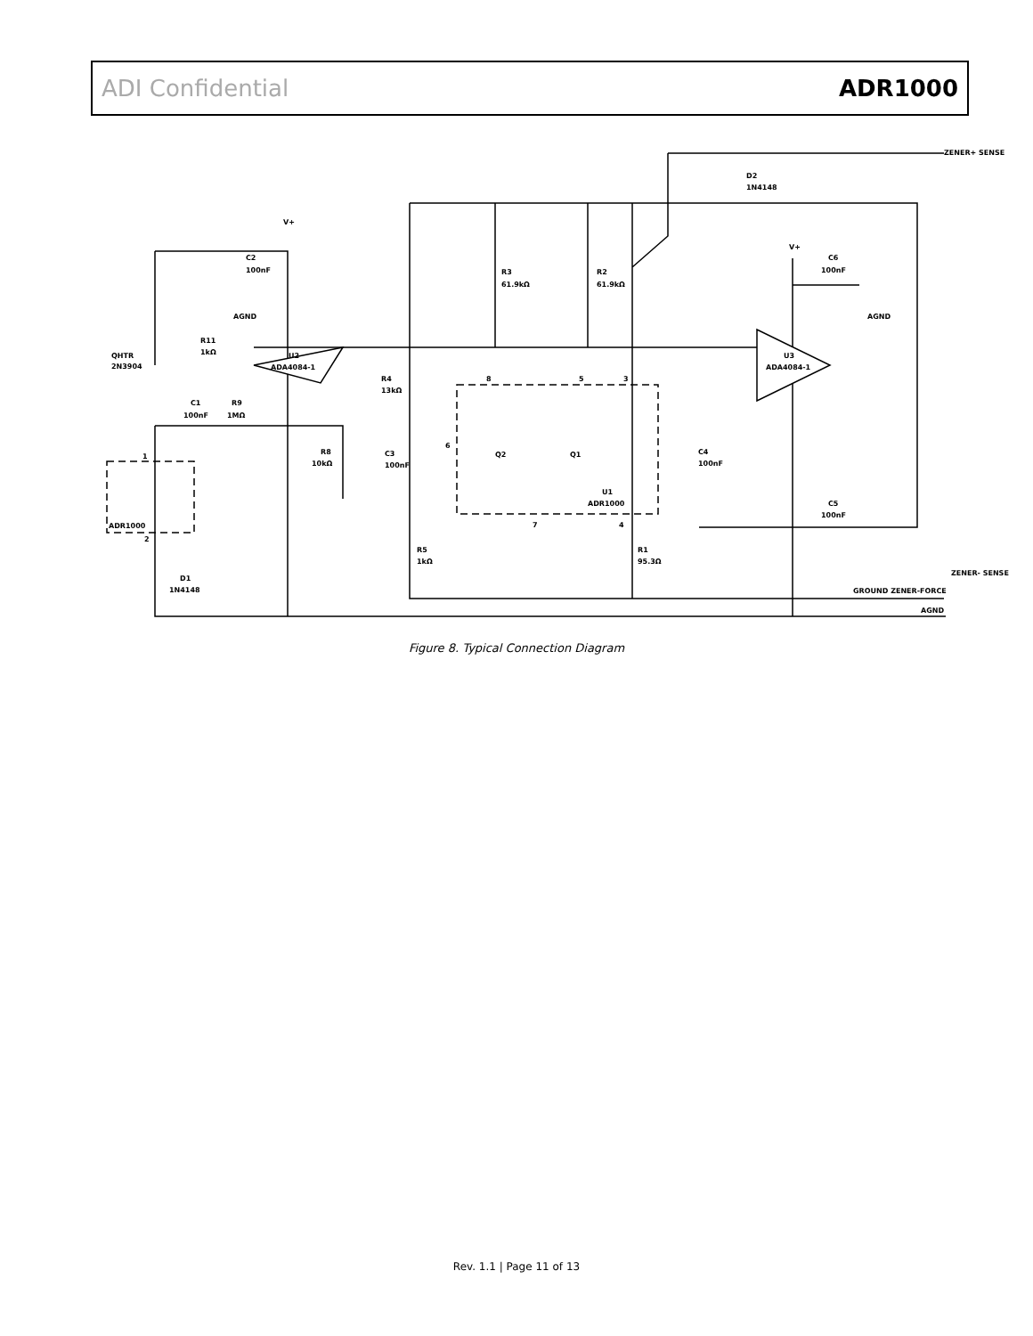ADI Confidential ADR1000
ZENER+ SENSE
D2
1N4148
V+
C2
100nF
AGND
R3
61.9kΩ
R2
61.9kΩ
V+
C6
100nF
AGND
R11
1kΩ
QHTR
2N3904
U2
ADA4084-1
U3
ADA4084-1
R4
13kΩ
8
5
3
C1
100nF
R9
1MΩ
1
R8
10kΩ
C3
100nF
6
Q2
Q1
C4
100nF
U1
ADR1000
C5
100nF
ADR1000
2
7
4
R5
1kΩ
R1
95.3Ω
ZENER- SENSE
D1
1N4148
GROUND ZENER-FORCE
AGND
Figure 8. Typical Connection Diagram
Rev. 1.1 | Page 11 of 13